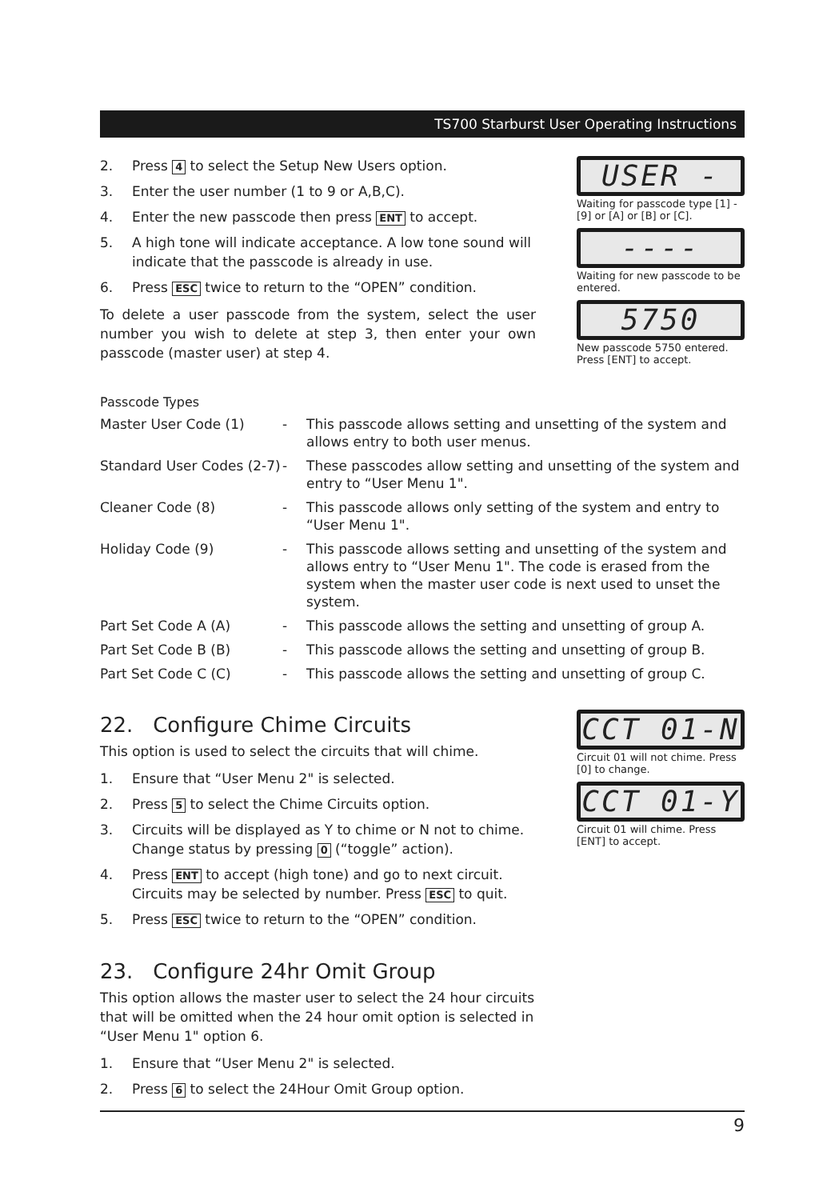TS700 Starburst User Operating Instructions
2. Press 4 to select the Setup New Users option.
3. Enter the user number (1 to 9 or A,B,C).
4. Enter the new passcode then press ENT to accept.
5. A high tone will indicate acceptance. A low tone sound will indicate that the passcode is already in use.
6. Press ESC twice to return to the “OPEN” condition.
To delete a user passcode from the system, select the user number you wish to delete at step 3, then enter your own passcode (master user) at step 4.
USER -
Waiting for passcode type [1] - [9] or [A] or [B] or [C].
----
Waiting for new passcode to be entered.
5750
New passcode 5750 entered. Press [ENT] to accept.
Passcode Types
| Master User Code (1) | - | This passcode allows setting and unsetting of the system and allows entry to both user menus. |
| Standard User Codes (2-7) | - | These passcodes allow setting and unsetting of the system and entry to “User Menu 1". |
| Cleaner Code (8) | - | This passcode allows only setting of the system and entry to “User Menu 1". |
| Holiday Code (9) | - | This passcode allows setting and unsetting of the system and allows entry to “User Menu 1". The code is erased from the system when the master user code is next used to unset the system. |
| Part Set Code A (A) | - | This passcode allows the setting and unsetting of group A. |
| Part Set Code B (B) | - | This passcode allows the setting and unsetting of group B. |
| Part Set Code C (C) | - | This passcode allows the setting and unsetting of group C. |
22. Configure Chime Circuits
This option is used to select the circuits that will chime.
1. Ensure that “User Menu 2" is selected.
2. Press 5 to select the Chime Circuits option.
3. Circuits will be displayed as Y to chime or N not to chime. Change status by pressing 0 (“toggle” action).
4. Press ENT to accept (high tone) and go to next circuit. Circuits may be selected by number. Press ESC to quit.
5. Press ESC twice to return to the “OPEN” condition.
CCT 01-N
Circuit 01 will not chime. Press [0] to change.
CCT 01-Y
Circuit 01 will chime. Press [ENT] to accept.
23. Configure 24hr Omit Group
This option allows the master user to select the 24 hour circuits that will be omitted when the 24 hour omit option is selected in “User Menu 1" option 6.
1. Ensure that “User Menu 2" is selected.
2. Press 6 to select the 24Hour Omit Group option.
9